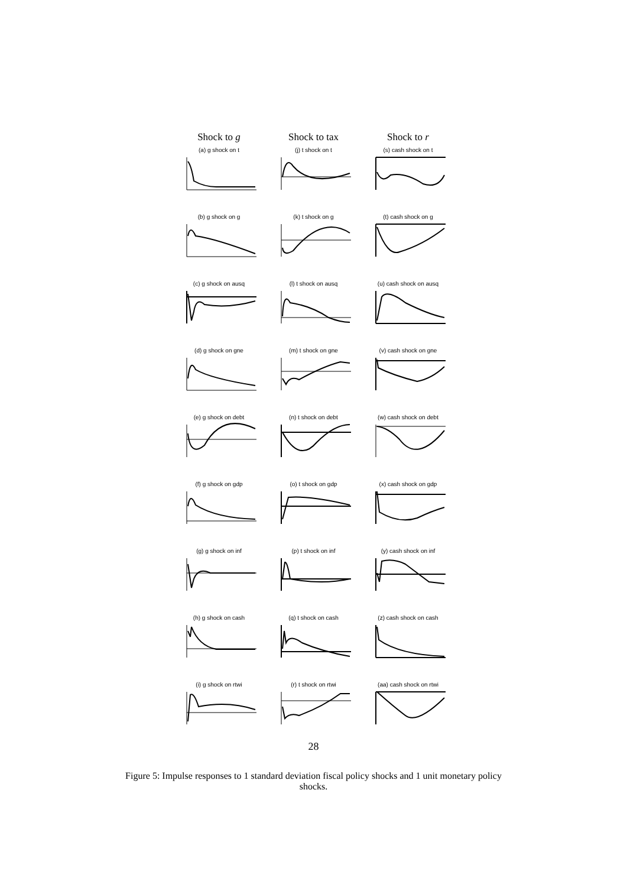Shock to g
Shock to tax
Shock to r
(a) g shock on t
(j) t shock on t
(s) cash shock on t
(b) g shock on g
(k) t shock on g
(t) cash shock on g
(c) g shock on ausq
(l) t shock on ausq
(u) cash shock on ausq
(d) g shock on gne
(m) t shock on gne
(v) cash shock on gne
(e) g shock on debt
(n) t shock on debt
(w) cash shock on debt
(f) g shock on gdp
(o) t shock on gdp
(x) cash shock on gdp
(g) g shock on inf
(p) t shock on inf
(y) cash shock on inf
(h) g shock on cash
(q) t shock on cash
(z) cash shock on cash
(i) g shock on rtwi
(r) t shock on rtwi
(aa) cash shock on rtwi
28
Figure 5: Impulse responses to 1 standard deviation fiscal policy shocks and 1 unit monetary policy shocks.